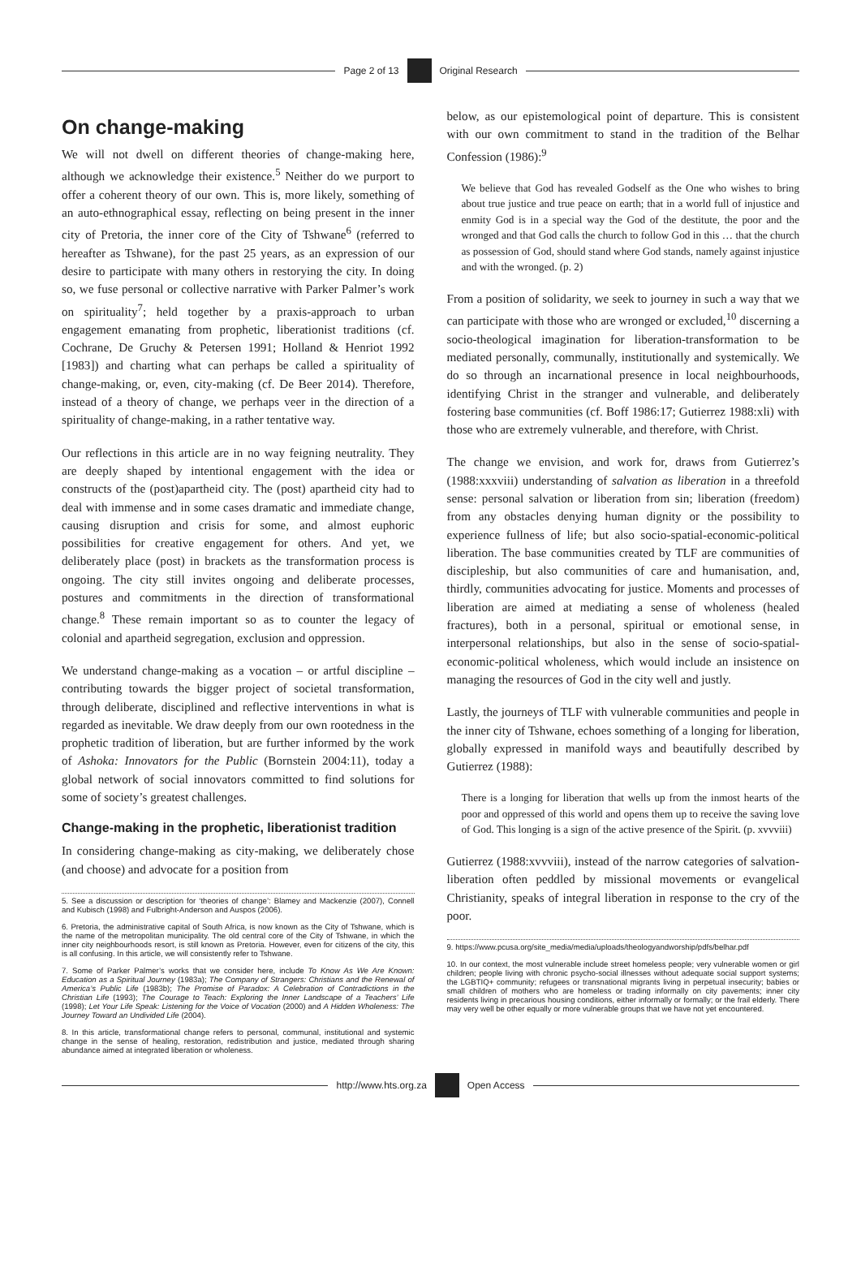Page 2 of 13 Original Research
On change-making
We will not dwell on different theories of change-making here, although we acknowledge their existence.<sup>5</sup> Neither do we purport to offer a coherent theory of our own. This is, more likely, something of an auto-ethnographical essay, reflecting on being present in the inner city of Pretoria, the inner core of the City of Tshwane<sup>6</sup> (referred to hereafter as Tshwane), for the past 25 years, as an expression of our desire to participate with many others in restorying the city. In doing so, we fuse personal or collective narrative with Parker Palmer’s work on spirituality<sup>7</sup>; held together by a praxis-approach to urban engagement emanating from prophetic, liberationist traditions (cf. Cochrane, De Gruchy & Petersen 1991; Holland & Henriot 1992 [1983]) and charting what can perhaps be called a spirituality of change-making, or, even, city-making (cf. De Beer 2014). Therefore, instead of a theory of change, we perhaps veer in the direction of a spirituality of change-making, in a rather tentative way.
Our reflections in this article are in no way feigning neutrality. They are deeply shaped by intentional engagement with the idea or constructs of the (post)apartheid city. The (post) apartheid city had to deal with immense and in some cases dramatic and immediate change, causing disruption and crisis for some, and almost euphoric possibilities for creative engagement for others. And yet, we deliberately place (post) in brackets as the transformation process is ongoing. The city still invites ongoing and deliberate processes, postures and commitments in the direction of transformational change.<sup>8</sup> These remain important so as to counter the legacy of colonial and apartheid segregation, exclusion and oppression.
We understand change-making as a vocation – or artful discipline – contributing towards the bigger project of societal transformation, through deliberate, disciplined and reflective interventions in what is regarded as inevitable. We draw deeply from our own rootedness in the prophetic tradition of liberation, but are further informed by the work of Ashoka: Innovators for the Public (Bornstein 2004:11), today a global network of social innovators committed to find solutions for some of society’s greatest challenges.
Change-making in the prophetic, liberationist tradition
In considering change-making as city-making, we deliberately chose (and choose) and advocate for a position from
5. See a discussion or description for ‘theories of change’: Blamey and Mackenzie (2007), Connell and Kubisch (1998) and Fulbright-Anderson and Auspos (2006).
6. Pretoria, the administrative capital of South Africa, is now known as the City of Tshwane, which is the name of the metropolitan municipality. The old central core of the City of Tshwane, in which the inner city neighbourhoods resort, is still known as Pretoria. However, even for citizens of the city, this is all confusing. In this article, we will consistently refer to Tshwane.
7. Some of Parker Palmer’s works that we consider here, include To Know As We Are Known: Education as a Spiritual Journey (1983a); The Company of Strangers: Christians and the Renewal of America’s Public Life (1983b); The Promise of Paradox: A Celebration of Contradictions in the Christian Life (1993); The Courage to Teach: Exploring the Inner Landscape of a Teachers’ Life (1998); Let Your Life Speak: Listening for the Voice of Vocation (2000) and A Hidden Wholeness: The Journey Toward an Undivided Life (2004).
8. In this article, transformational change refers to personal, communal, institutional and systemic change in the sense of healing, restoration, redistribution and justice, mediated through sharing abundance aimed at integrated liberation or wholeness.
below, as our epistemological point of departure. This is consistent with our own commitment to stand in the tradition of the Belhar Confession (1986):<sup>9</sup>
We believe that God has revealed Godself as the One who wishes to bring about true justice and true peace on earth; that in a world full of injustice and enmity God is in a special way the God of the destitute, the poor and the wronged and that God calls the church to follow God in this … that the church as possession of God, should stand where God stands, namely against injustice and with the wronged. (p. 2)
From a position of solidarity, we seek to journey in such a way that we can participate with those who are wronged or excluded,<sup>10</sup> discerning a socio-theological imagination for liberation-transformation to be mediated personally, communally, institutionally and systemically. We do so through an incarnational presence in local neighbourhoods, identifying Christ in the stranger and vulnerable, and deliberately fostering base communities (cf. Boff 1986:17; Gutierrez 1988:xli) with those who are extremely vulnerable, and therefore, with Christ.
The change we envision, and work for, draws from Gutierrez’s (1988:xxxviii) understanding of salvation as liberation in a threefold sense: personal salvation or liberation from sin; liberation (freedom) from any obstacles denying human dignity or the possibility to experience fullness of life; but also socio-spatial-economic-political liberation. The base communities created by TLF are communities of discipleship, but also communities of care and humanisation, and, thirdly, communities advocating for justice. Moments and processes of liberation are aimed at mediating a sense of wholeness (healed fractures), both in a personal, spiritual or emotional sense, in interpersonal relationships, but also in the sense of socio-spatial-economic-political wholeness, which would include an insistence on managing the resources of God in the city well and justly.
Lastly, the journeys of TLF with vulnerable communities and people in the inner city of Tshwane, echoes something of a longing for liberation, globally expressed in manifold ways and beautifully described by Gutierrez (1988):
There is a longing for liberation that wells up from the inmost hearts of the poor and oppressed of this world and opens them up to receive the saving love of God. This longing is a sign of the active presence of the Spirit. (p. xvvviii)
Gutierrez (1988:xvvviii), instead of the narrow categories of salvation-liberation often peddled by missional movements or evangelical Christianity, speaks of integral liberation in response to the cry of the poor.
9. https://www.pcusa.org/site_media/media/uploads/theologyandworship/pdfs/belhar.pdf
10. In our context, the most vulnerable include street homeless people; very vulnerable women or girl children; people living with chronic psycho-social illnesses without adequate social support systems; the LGBTIQ+ community; refugees or transnational migrants living in perpetual insecurity; babies or small children of mothers who are homeless or trading informally on city pavements; inner city residents living in precarious housing conditions, either informally or formally; or the frail elderly. There may very well be other equally or more vulnerable groups that we have not yet encountered.
http://www.hts.org.za Open Access